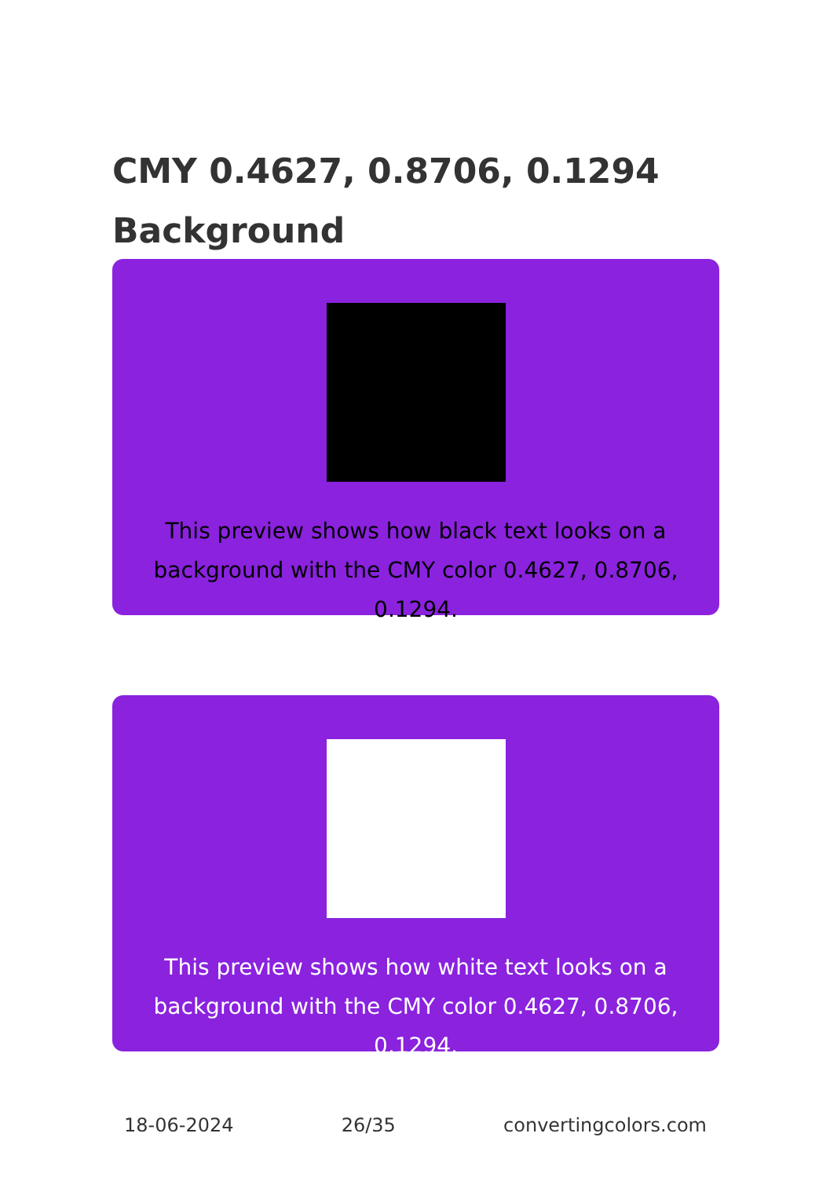CMY 0.4627, 0.8706, 0.1294 Background
This preview shows how black text looks on a background with the CMY color 0.4627, 0.8706, 0.1294.
This preview shows how white text looks on a background with the CMY color 0.4627, 0.8706, 0.1294.
18-06-2024 26/35 convertingcolors.com